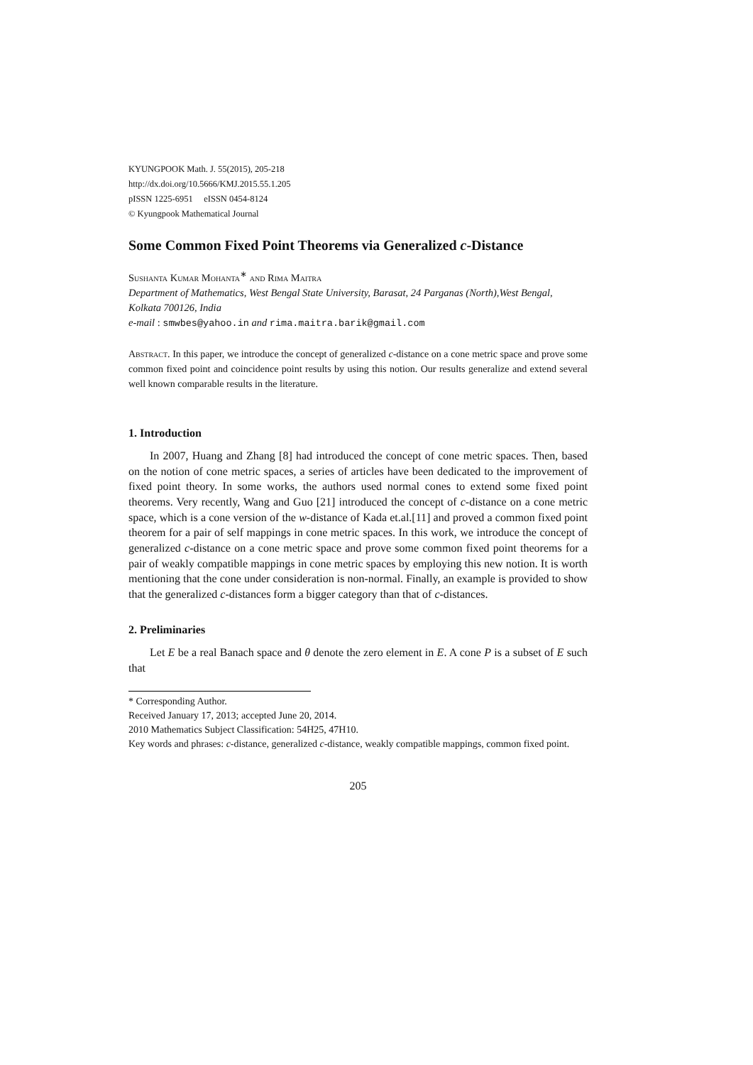KYUNGPOOK Math. J. 55(2015), 205-218
http://dx.doi.org/10.5666/KMJ.2015.55.1.205
pISSN 1225-6951 eISSN 0454-8124
© Kyungpook Mathematical Journal
Some Common Fixed Point Theorems via Generalized c-Distance
Sushanta Kumar Mohanta<sup>∗</sup> and Rima Maitra
Department of Mathematics, West Bengal State University, Barasat, 24 Parganas (North),West Bengal, Kolkata 700126, India
e-mail : smwbes@yahoo.in and rima.maitra.barik@gmail.com
Abstract. In this paper, we introduce the concept of generalized c-distance on a cone metric space and prove some common fixed point and coincidence point results by using this notion. Our results generalize and extend several well known comparable results in the literature.
1. Introduction
In 2007, Huang and Zhang [8] had introduced the concept of cone metric spaces. Then, based on the notion of cone metric spaces, a series of articles have been dedicated to the improvement of fixed point theory. In some works, the authors used normal cones to extend some fixed point theorems. Very recently, Wang and Guo [21] introduced the concept of c-distance on a cone metric space, which is a cone version of the w-distance of Kada et.al.[11] and proved a common fixed point theorem for a pair of self mappings in cone metric spaces. In this work, we introduce the concept of generalized c-distance on a cone metric space and prove some common fixed point theorems for a pair of weakly compatible mappings in cone metric spaces by employing this new notion. It is worth mentioning that the cone under consideration is non-normal. Finally, an example is provided to show that the generalized c-distances form a bigger category than that of c-distances.
2. Preliminaries
Let E be a real Banach space and θ denote the zero element in E. A cone P is a subset of E such that
* Corresponding Author.
Received January 17, 2013; accepted June 20, 2014.
2010 Mathematics Subject Classification: 54H25, 47H10.
Key words and phrases: c-distance, generalized c-distance, weakly compatible mappings, common fixed point.
205